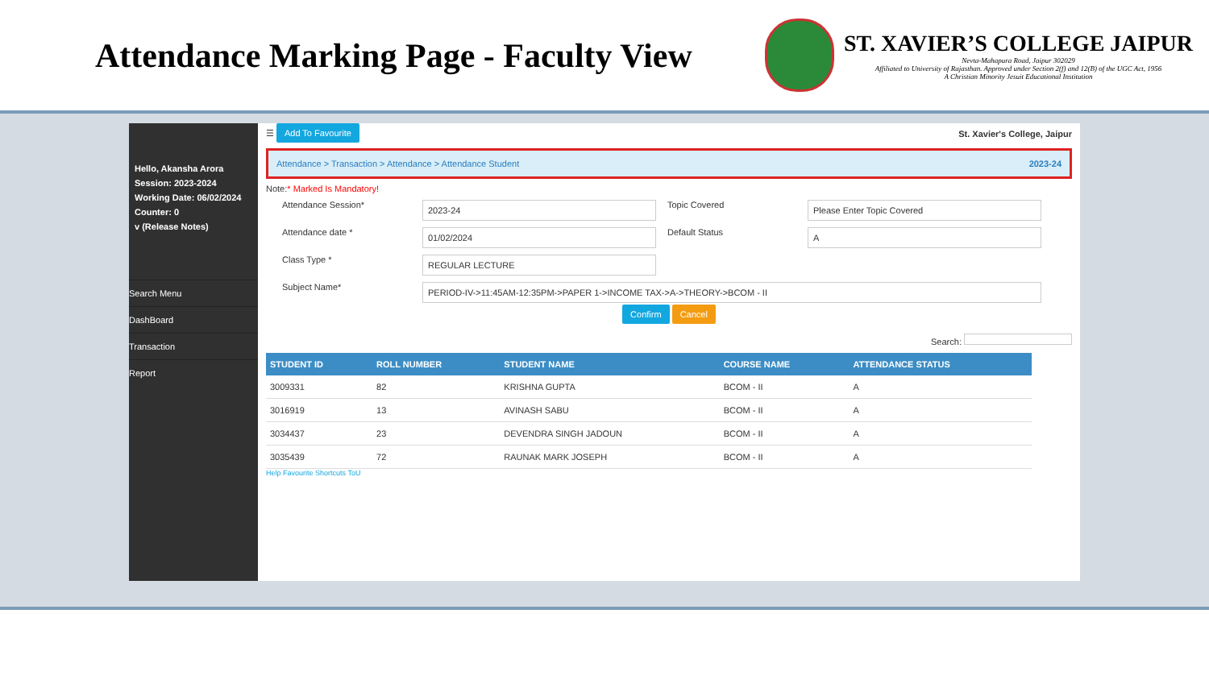Attendance Marking Page - Faculty View
ST. XAVIER’S COLLEGE JAIPUR
Nevta-Mahapura Road, Jaipur 302029
Affiliated to University of Rajasthan. Approved under Section 2(f) and 12(B) of the UGC Act, 1956
A Christian Minority Jesuit Educational Institution
Hello, Akansha Arora
Session: 2023-2024
Working Date: 06/02/2024
Counter: 0
v (Release Notes)
Search Menu
DashBoard
Transaction
Report
☰ Add To Favourite St. Xavier's College, Jaipur
Attendance > Transaction > Attendance > Attendance Student 2023-24
Note:* Marked Is Mandatory!
Attendance Session* 2023-24 Topic Covered Please Enter Topic Covered Attendance date * 01/02/2024 Default Status A Class Type * REGULAR LECTURE Subject Name* PERIOD-IV->11:45AM-12:35PM->PAPER 1->INCOME TAX->A->THEORY->BCOM - II
Confirm Cancel
Search:
| STUDENT ID | ROLL NUMBER | STUDENT NAME | COURSE NAME | ATTENDANCE STATUS |
| --- | --- | --- | --- | --- |
| 3009331 | 82 | KRISHNA GUPTA | BCOM - II | A |
| 3016919 | 13 | AVINASH SABU | BCOM - II | A |
| 3034437 | 23 | DEVENDRA SINGH JADOUN | BCOM - II | A |
| 3035439 | 72 | RAUNAK MARK JOSEPH | BCOM - II | A |
Help Favourite Shortcuts ToU